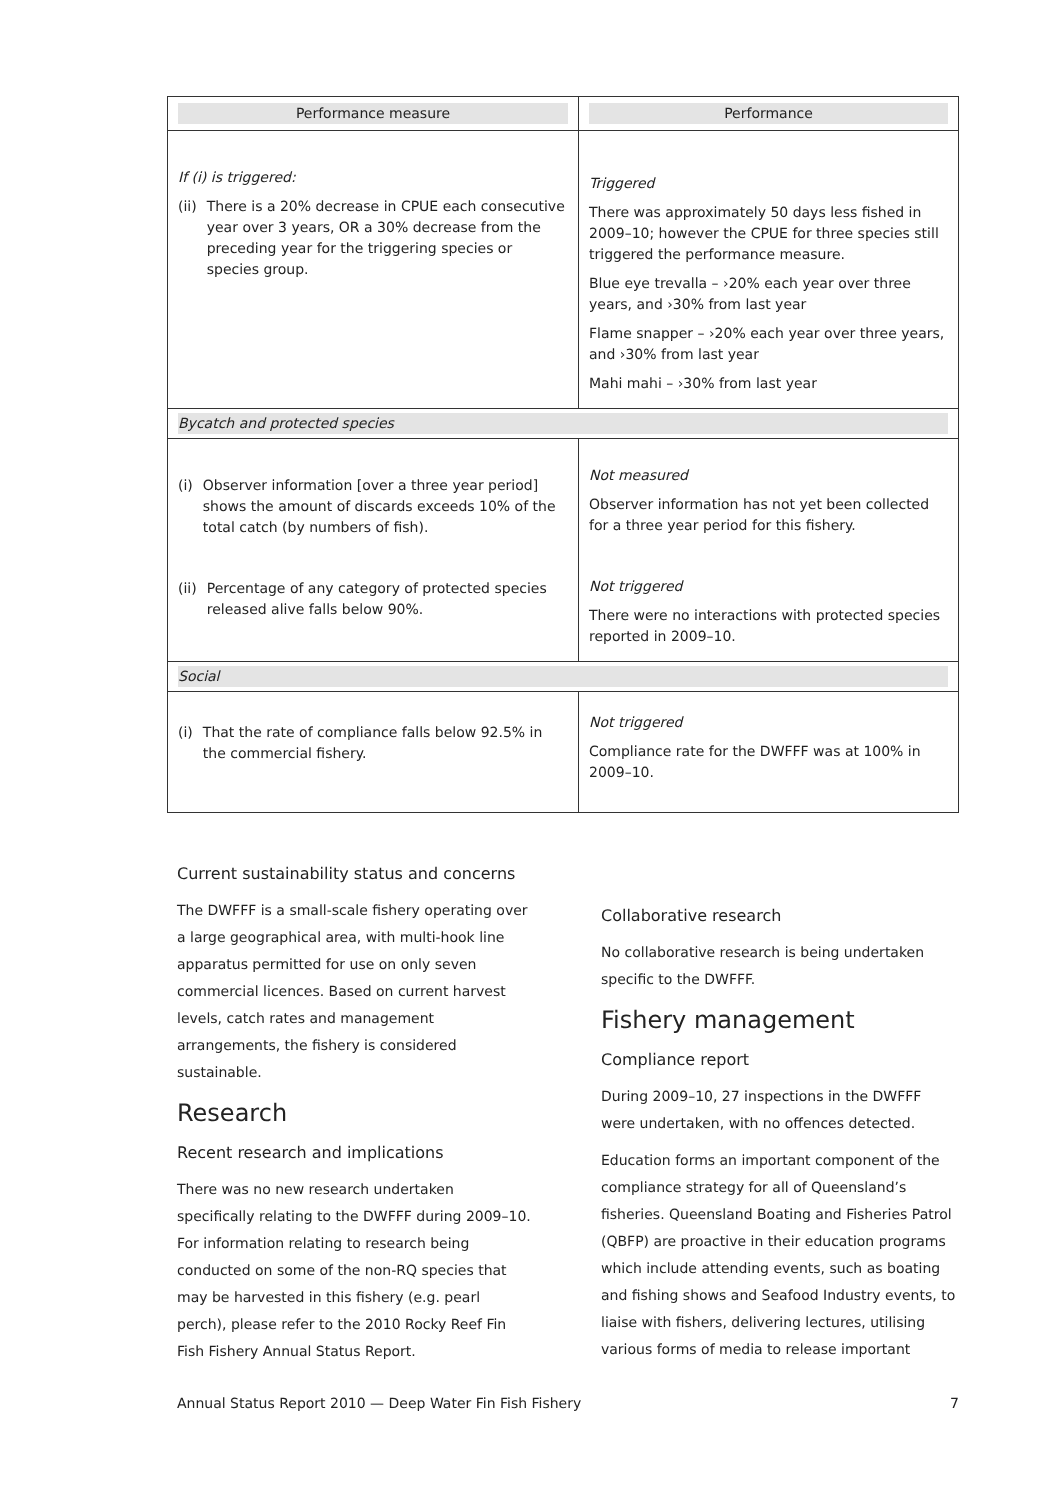| Performance measure | Performance |
| --- | --- |
| If (i) is triggered: (ii) There is a 20% decrease in CPUE each consecutive year over 3 years, OR a 30% decrease from the preceding year for the triggering species or species group. | Triggered There was approximately 50 days less fished in 2009–10; however the CPUE for three species still triggered the performance measure. Blue eye trevalla – ›20% each year over three years, and ›30% from last year Flame snapper – ›20% each year over three years, and ›30% from last year Mahi mahi – ›30% from last year |
| Bycatch and protected species | |
| (i) Observer information [over a three year period] shows the amount of discards exceeds 10% of the total catch (by numbers of fish). (ii) Percentage of any category of protected species released alive falls below 90%. | Not measured Observer information has not yet been collected for a three year period for this fishery. Not triggered There were no interactions with protected species reported in 2009–10. |
| Social | |
| (i) That the rate of compliance falls below 92.5% in the commercial fishery. | Not triggered Compliance rate for the DWFFF was at 100% in 2009–10. |
Current sustainability status and concerns
The DWFFF is a small-scale fishery operating over a large geographical area, with multi-hook line apparatus permitted for use on only seven commercial licences. Based on current harvest levels, catch rates and management arrangements, the fishery is considered sustainable.
Research
Recent research and implications
There was no new research undertaken specifically relating to the DWFFF during 2009–10. For information relating to research being conducted on some of the non-RQ species that may be harvested in this fishery (e.g. pearl perch), please refer to the 2010 Rocky Reef Fin Fish Fishery Annual Status Report.
Collaborative research
No collaborative research is being undertaken specific to the DWFFF.
Fishery management
Compliance report
During 2009–10, 27 inspections in the DWFFF were undertaken, with no offences detected.
Education forms an important component of the compliance strategy for all of Queensland’s fisheries. Queensland Boating and Fisheries Patrol (QBFP) are proactive in their education programs which include attending events, such as boating and fishing shows and Seafood Industry events, to liaise with fishers, delivering lectures, utilising various forms of media to release important
Annual Status Report 2010 — Deep Water Fin Fish Fishery 7